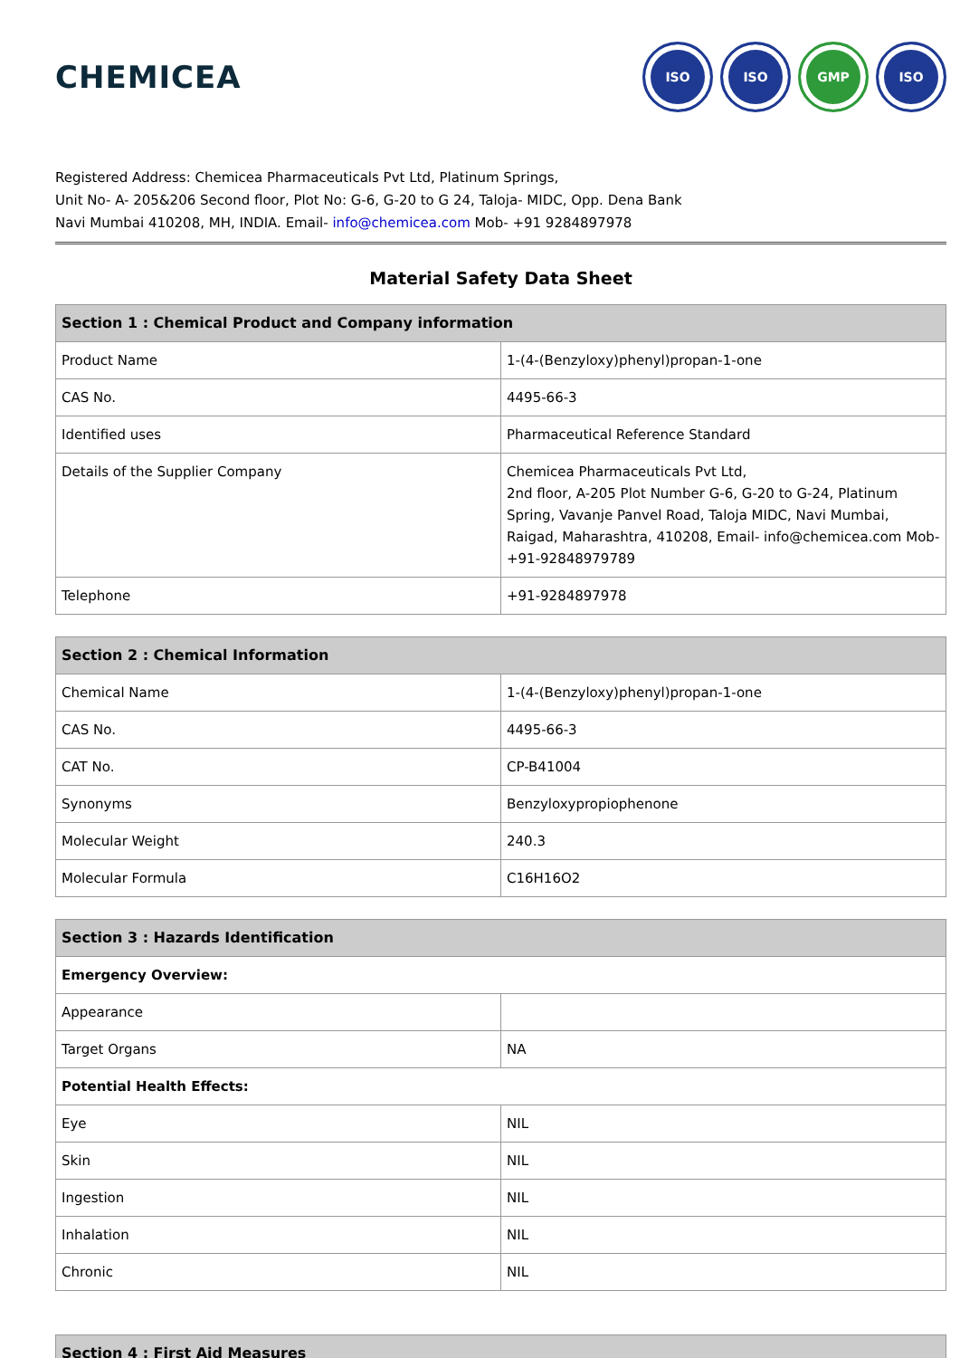CHEMICEA
ISO ISO GMP ISO
Registered Address: Chemicea Pharmaceuticals Pvt Ltd, Platinum Springs,
Unit No- A- 205&206 Second floor, Plot No: G-6, G-20 to G 24, Taloja- MIDC, Opp. Dena Bank
Navi Mumbai 410208, MH, INDIA. Email- info@chemicea.com Mob- +91 9284897978
Material Safety Data Sheet
| Section 1 : Chemical Product and Company information | |
| --- | --- |
| Product Name | 1-(4-(Benzyloxy)phenyl)propan-1-one |
| CAS No. | 4495-66-3 |
| Identified uses | Pharmaceutical Reference Standard |
| Details of the Supplier Company | Chemicea Pharmaceuticals Pvt Ltd, 2nd floor, A-205 Plot Number G-6, G-20 to G-24, Platinum Spring, Vavanje Panvel Road, Taloja MIDC, Navi Mumbai, Raigad, Maharashtra, 410208, Email- info@chemicea.com Mob- +91-92848979789 |
| Telephone | +91-9284897978 |
| Section 2 : Chemical Information | |
| --- | --- |
| Chemical Name | 1-(4-(Benzyloxy)phenyl)propan-1-one |
| CAS No. | 4495-66-3 |
| CAT No. | CP-B41004 |
| Synonyms | Benzyloxypropiophenone |
| Molecular Weight | 240.3 |
| Molecular Formula | C16H16O2 |
| Section 3 : Hazards Identification | |
| --- | --- |
| Emergency Overview: | |
| Appearance | |
| Target Organs | NA |
| Potential Health Effects: | |
| Eye | NIL |
| Skin | NIL |
| Ingestion | NIL |
| Inhalation | NIL |
| Chronic | NIL |
| Section 4 : First Aid Measures |
| --- |